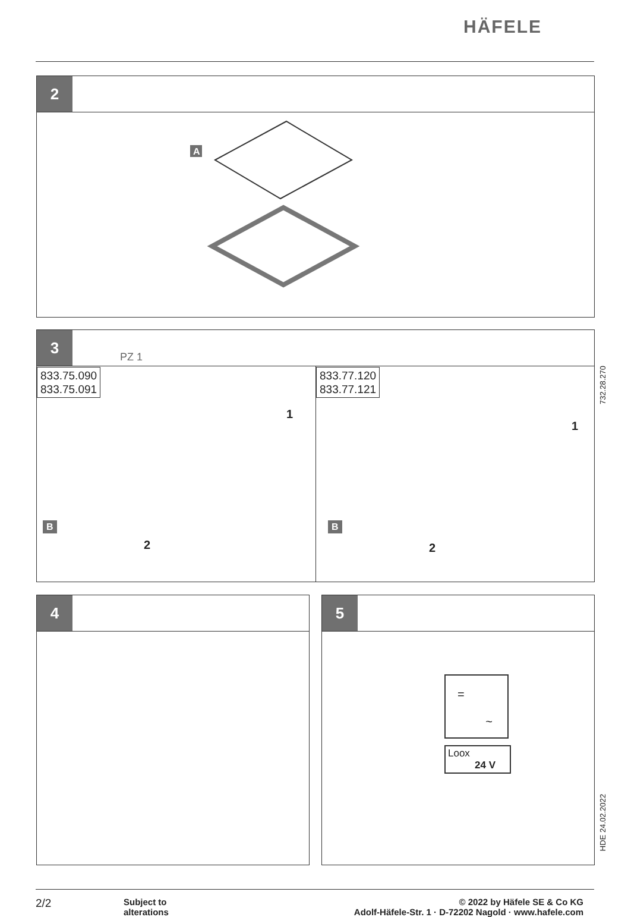HÄFELE
2
A
3
PZ 1
833.75.090
833.75.091
833.77.120
833.77.121
1
2
B
1
2
B
732.28.270
4
5
=
~
Loox
24 V
HDE 24.02.2022
2/2
Subject to
alterations
© 2022 by Häfele SE & Co KG
Adolf-Häfele-Str. 1 · D-72202 Nagold · www.hafele.com